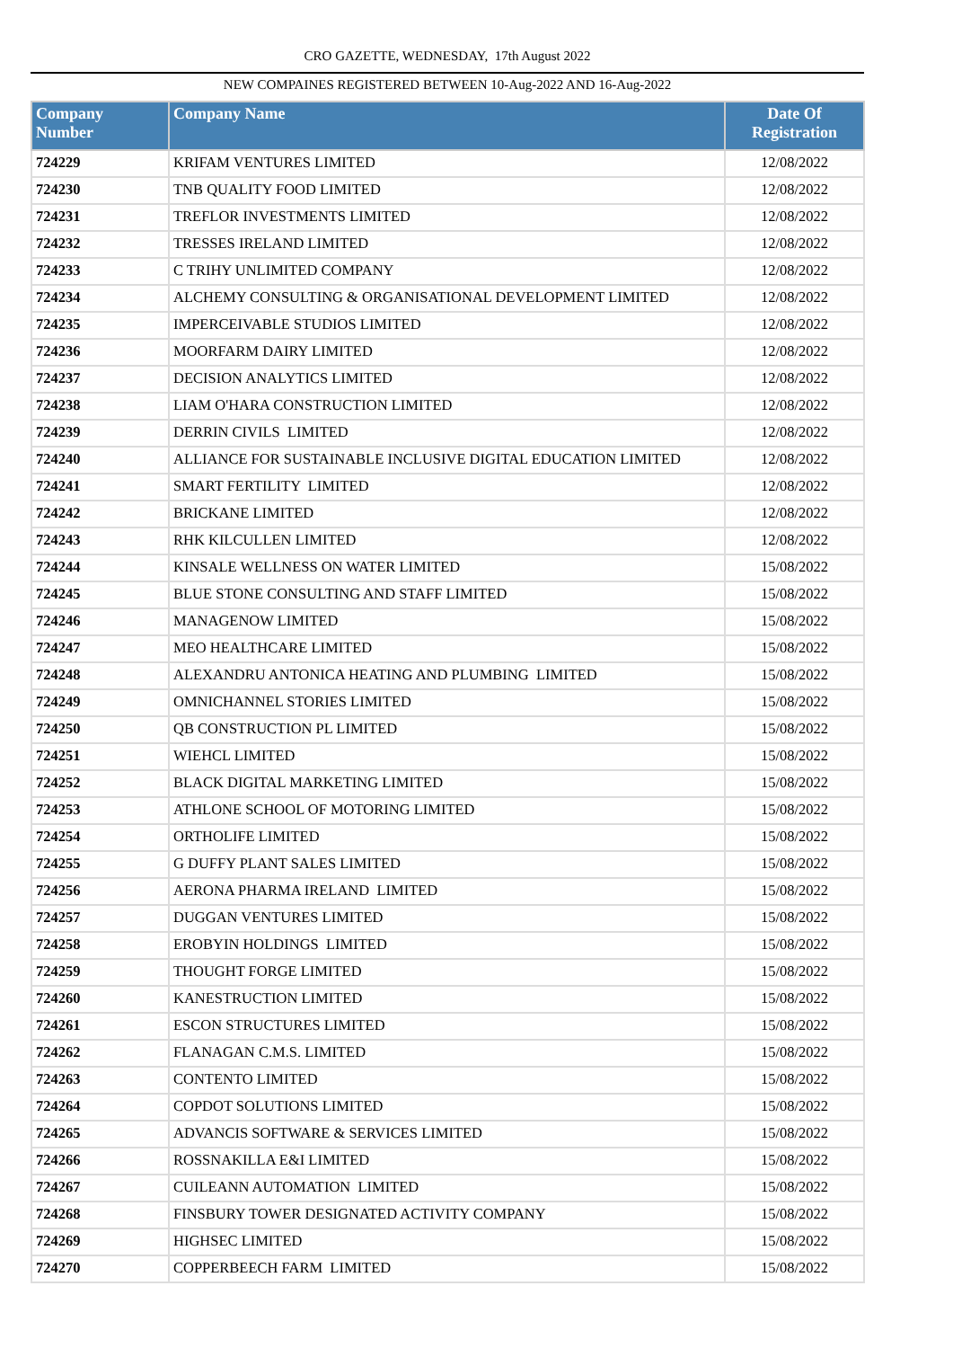CRO GAZETTE, WEDNESDAY, 17th August 2022
NEW COMPAINES REGISTERED BETWEEN 10-Aug-2022 AND 16-Aug-2022
| Company Number | Company Name | Date Of Registration |
| --- | --- | --- |
| 724229 | KRIFAM VENTURES LIMITED | 12/08/2022 |
| 724230 | TNB QUALITY FOOD LIMITED | 12/08/2022 |
| 724231 | TREFLOR INVESTMENTS LIMITED | 12/08/2022 |
| 724232 | TRESSES IRELAND LIMITED | 12/08/2022 |
| 724233 | C TRIHY UNLIMITED COMPANY | 12/08/2022 |
| 724234 | ALCHEMY CONSULTING & ORGANISATIONAL DEVELOPMENT LIMITED | 12/08/2022 |
| 724235 | IMPERCEIVABLE STUDIOS LIMITED | 12/08/2022 |
| 724236 | MOORFARM DAIRY LIMITED | 12/08/2022 |
| 724237 | DECISION ANALYTICS LIMITED | 12/08/2022 |
| 724238 | LIAM O'HARA CONSTRUCTION LIMITED | 12/08/2022 |
| 724239 | DERRIN CIVILS LIMITED | 12/08/2022 |
| 724240 | ALLIANCE FOR SUSTAINABLE INCLUSIVE DIGITAL EDUCATION LIMITED | 12/08/2022 |
| 724241 | SMART FERTILITY LIMITED | 12/08/2022 |
| 724242 | BRICKANE LIMITED | 12/08/2022 |
| 724243 | RHK KILCULLEN LIMITED | 12/08/2022 |
| 724244 | KINSALE WELLNESS ON WATER LIMITED | 15/08/2022 |
| 724245 | BLUE STONE CONSULTING AND STAFF LIMITED | 15/08/2022 |
| 724246 | MANAGENOW LIMITED | 15/08/2022 |
| 724247 | MEO HEALTHCARE LIMITED | 15/08/2022 |
| 724248 | ALEXANDRU ANTONICA HEATING AND PLUMBING LIMITED | 15/08/2022 |
| 724249 | OMNICHANNEL STORIES LIMITED | 15/08/2022 |
| 724250 | QB CONSTRUCTION PL LIMITED | 15/08/2022 |
| 724251 | WIEHCL LIMITED | 15/08/2022 |
| 724252 | BLACK DIGITAL MARKETING LIMITED | 15/08/2022 |
| 724253 | ATHLONE SCHOOL OF MOTORING LIMITED | 15/08/2022 |
| 724254 | ORTHOLIFE LIMITED | 15/08/2022 |
| 724255 | G DUFFY PLANT SALES LIMITED | 15/08/2022 |
| 724256 | AERONA PHARMA IRELAND LIMITED | 15/08/2022 |
| 724257 | DUGGAN VENTURES LIMITED | 15/08/2022 |
| 724258 | EROBYIN HOLDINGS LIMITED | 15/08/2022 |
| 724259 | THOUGHT FORGE LIMITED | 15/08/2022 |
| 724260 | KANESTRUCTION LIMITED | 15/08/2022 |
| 724261 | ESCON STRUCTURES LIMITED | 15/08/2022 |
| 724262 | FLANAGAN C.M.S. LIMITED | 15/08/2022 |
| 724263 | CONTENTO LIMITED | 15/08/2022 |
| 724264 | COPDOT SOLUTIONS LIMITED | 15/08/2022 |
| 724265 | ADVANCIS SOFTWARE & SERVICES LIMITED | 15/08/2022 |
| 724266 | ROSSNAKILLA E&I LIMITED | 15/08/2022 |
| 724267 | CUILEANN AUTOMATION LIMITED | 15/08/2022 |
| 724268 | FINSBURY TOWER DESIGNATED ACTIVITY COMPANY | 15/08/2022 |
| 724269 | HIGHSEC LIMITED | 15/08/2022 |
| 724270 | COPPERBEECH FARM LIMITED | 15/08/2022 |